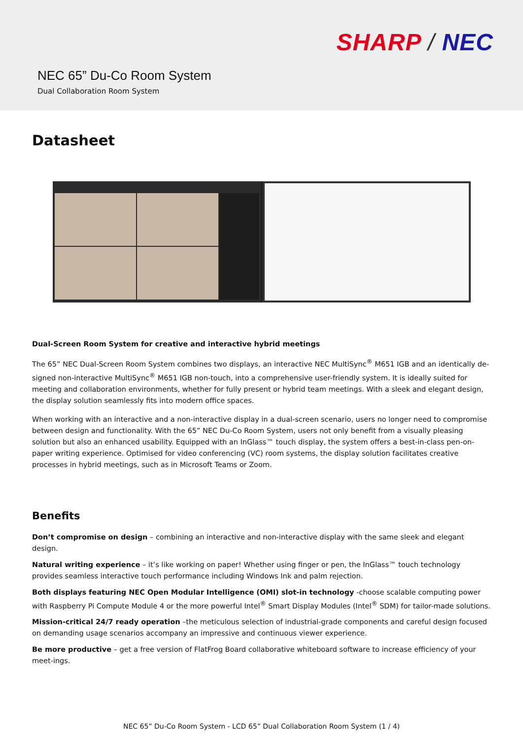SHARP / NEC
NEC 65” Du-Co Room System
Dual Collaboration Room System
Datasheet
Dual-Screen Room System for creative and interactive hybrid meetings
The 65” NEC Dual-Screen Room System combines two displays, an interactive NEC MultiSync<sup>®</sup> M651 IGB and an identically de-signed non-interactive MultiSync<sup>®</sup> M651 IGB non-touch, into a comprehensive user-friendly system. It is ideally suited for meeting and collaboration environments, whether for fully present or hybrid team meetings. With a sleek and elegant design, the display solution seamlessly fits into modern office spaces.
When working with an interactive and a non-interactive display in a dual-screen scenario, users no longer need to compromise between design and functionality. With the 65” NEC Du-Co Room System, users not only benefit from a visually pleasing solution but also an enhanced usability. Equipped with an InGlass™ touch display, the system offers a best-in-class pen-on-paper writing experience. Optimised for video conferencing (VC) room systems, the display solution facilitates creative processes in hybrid meetings, such as in Microsoft Teams or Zoom.
Benefits
Don’t compromise on design – combining an interactive and non-interactive display with the same sleek and elegant design.
Natural writing experience – it’s like working on paper! Whether using finger or pen, the InGlass™ touch technology provides seamless interactive touch performance including Windows Ink and palm rejection.
Both displays featuring NEC Open Modular Intelligence (OMI) slot-in technology -choose scalable computing power with Raspberry Pi Compute Module 4 or the more powerful Intel<sup>®</sup> Smart Display Modules (Intel<sup>®</sup> SDM) for tailor-made solutions.
Mission-critical 24/7 ready operation –the meticulous selection of industrial-grade components and careful design focused on demanding usage scenarios accompany an impressive and continuous viewer experience.
Be more productive – get a free version of FlatFrog Board collaborative whiteboard software to increase efficiency of your meet-ings.
NEC 65” Du-Co Room System - LCD 65” Dual Collaboration Room System (1 / 4)